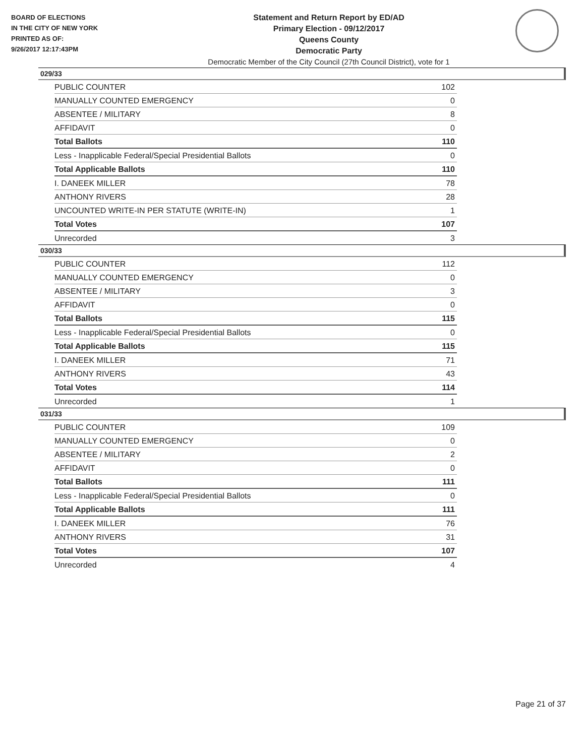BOARD OF ELECTIONS
IN THE CITY OF NEW YORK
PRINTED AS OF:
9/26/2017 12:17:43PM
Statement and Return Report by ED/AD
Primary Election - 09/12/2017
Queens County
Democratic Party
Democratic Member of the City Council (27th Council District), vote for 1
029/33
| PUBLIC COUNTER | 102 |
| MANUALLY COUNTED EMERGENCY | 0 |
| ABSENTEE / MILITARY | 8 |
| AFFIDAVIT | 0 |
| Total Ballots | 110 |
| Less - Inapplicable Federal/Special Presidential Ballots | 0 |
| Total Applicable Ballots | 110 |
| I. DANEEK MILLER | 78 |
| ANTHONY RIVERS | 28 |
| UNCOUNTED WRITE-IN PER STATUTE (WRITE-IN) | 1 |
| Total Votes | 107 |
| Unrecorded | 3 |
030/33
| PUBLIC COUNTER | 112 |
| MANUALLY COUNTED EMERGENCY | 0 |
| ABSENTEE / MILITARY | 3 |
| AFFIDAVIT | 0 |
| Total Ballots | 115 |
| Less - Inapplicable Federal/Special Presidential Ballots | 0 |
| Total Applicable Ballots | 115 |
| I. DANEEK MILLER | 71 |
| ANTHONY RIVERS | 43 |
| Total Votes | 114 |
| Unrecorded | 1 |
031/33
| PUBLIC COUNTER | 109 |
| MANUALLY COUNTED EMERGENCY | 0 |
| ABSENTEE / MILITARY | 2 |
| AFFIDAVIT | 0 |
| Total Ballots | 111 |
| Less - Inapplicable Federal/Special Presidential Ballots | 0 |
| Total Applicable Ballots | 111 |
| I. DANEEK MILLER | 76 |
| ANTHONY RIVERS | 31 |
| Total Votes | 107 |
| Unrecorded | 4 |
Page 21 of 37